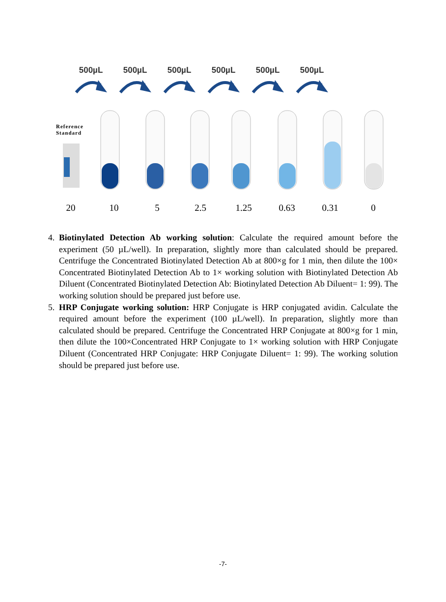500µL 500µL 500µL 500µL 500µL 500µL
Reference
Standard
20 10 5 2.5 1.25 0.63 0.31 0
4. Biotinylated Detection Ab working solution: Calculate the required amount before the experiment (50 µL/well). In preparation, slightly more than calculated should be prepared. Centrifuge the Concentrated Biotinylated Detection Ab at 800×g for 1 min, then dilute the 100× Concentrated Biotinylated Detection Ab to 1× working solution with Biotinylated Detection Ab Diluent (Concentrated Biotinylated Detection Ab: Biotinylated Detection Ab Diluent= 1: 99). The working solution should be prepared just before use.
5. HRP Conjugate working solution: HRP Conjugate is HRP conjugated avidin. Calculate the required amount before the experiment (100 µL/well). In preparation, slightly more than calculated should be prepared. Centrifuge the Concentrated HRP Conjugate at 800×g for 1 min, then dilute the 100×Concentrated HRP Conjugate to 1× working solution with HRP Conjugate Diluent (Concentrated HRP Conjugate: HRP Conjugate Diluent= 1: 99). The working solution should be prepared just before use.
-7-